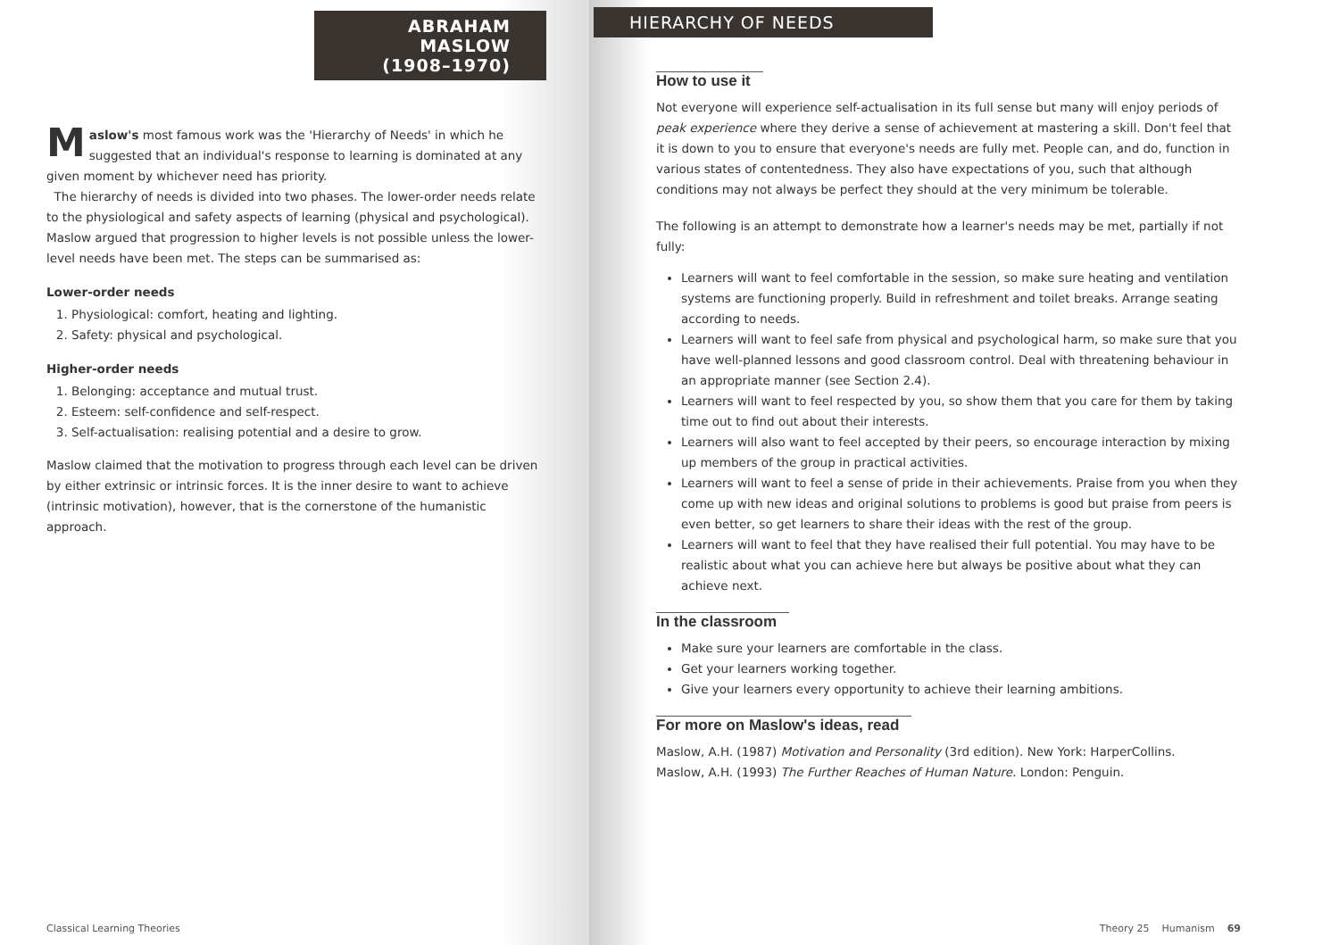ABRAHAM MASLOW
(1908–1970)
Maslow's most famous work was the 'Hierarchy of Needs' in which he suggested that an individual's response to learning is dominated at any given moment by whichever need has priority.
The hierarchy of needs is divided into two phases. The lower-order needs relate to the physiological and safety aspects of learning (physical and psychological). Maslow argued that progression to higher levels is not possible unless the lower-level needs have been met. The steps can be summarised as:
Lower-order needs
1. Physiological: comfort, heating and lighting.
2. Safety: physical and psychological.
Higher-order needs
1. Belonging: acceptance and mutual trust.
2. Esteem: self-confidence and self-respect.
3. Self-actualisation: realising potential and a desire to grow.
Maslow claimed that the motivation to progress through each level can be driven by either extrinsic or intrinsic forces. It is the inner desire to want to achieve (intrinsic motivation), however, that is the cornerstone of the humanistic approach.
Classical Learning Theories
HIERARCHY OF NEEDS
How to use it
Not everyone will experience self-actualisation in its full sense but many will enjoy periods of peak experience where they derive a sense of achievement at mastering a skill. Don't feel that it is down to you to ensure that everyone's needs are fully met. People can, and do, function in various states of contentedness. They also have expectations of you, such that although conditions may not always be perfect they should at the very minimum be tolerable.
The following is an attempt to demonstrate how a learner's needs may be met, partially if not fully:
Learners will want to feel comfortable in the session, so make sure heating and ventilation systems are functioning properly. Build in refreshment and toilet breaks. Arrange seating according to needs.
Learners will want to feel safe from physical and psychological harm, so make sure that you have well-planned lessons and good classroom control. Deal with threatening behaviour in an appropriate manner (see Section 2.4).
Learners will want to feel respected by you, so show them that you care for them by taking time out to find out about their interests.
Learners will also want to feel accepted by their peers, so encourage interaction by mixing up members of the group in practical activities.
Learners will want to feel a sense of pride in their achievements. Praise from you when they come up with new ideas and original solutions to problems is good but praise from peers is even better, so get learners to share their ideas with the rest of the group.
Learners will want to feel that they have realised their full potential. You may have to be realistic about what you can achieve here but always be positive about what they can achieve next.
In the classroom
Make sure your learners are comfortable in the class.
Get your learners working together.
Give your learners every opportunity to achieve their learning ambitions.
For more on Maslow's ideas, read
Maslow, A.H. (1987) Motivation and Personality (3rd edition). New York: HarperCollins.
Maslow, A.H. (1993) The Further Reaches of Human Nature. London: Penguin.
Theory 25 Humanism 69